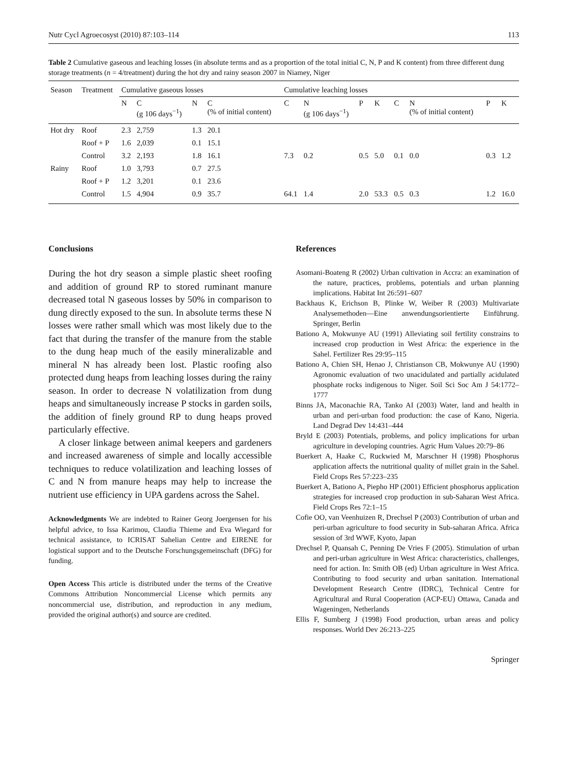Nutr Cycl Agroecosyst (2010) 87:103–114 113
Table 2 Cumulative gaseous and leaching losses (in absolute terms and as a proportion of the total initial C, N, P and K content) from three different dung storage treatments (n = 4/treatment) during the hot dry and rainy season 2007 in Niamey, Niger
| Season | Treatment | Cumulative gaseous losses | | | | Cumulative leaching losses | | | | | | | |
| --- | --- | --- | --- | --- | --- | --- | --- | --- | --- | --- | --- | --- | --- |
| | | N | C (g 106 days<sup>−1</sup>) | N | C (% of initial content) | C | N (g 106 days<sup>−1</sup>) | P | K | C | N (% of initial content) | P | K |
| Hot dry | Roof | 2.3 | 2,759 | 1.3 | 20.1 | | | | | | | | |
| | Roof + P | 1.6 | 2,039 | 0.1 | 15.1 | | | | | | | | |
| | Control | 3.2 | 2,193 | 1.8 | 16.1 | 7.3 | 0.2 | 0.5 | 5.0 | 0.1 | 0.0 | 0.3 | 1.2 |
| Rainy | Roof | 1.0 | 3,793 | 0.7 | 27.5 | | | | | | | | |
| | Roof + P | 1.2 | 3,201 | 0.1 | 23.6 | | | | | | | | |
| | Control | 1.5 | 4,904 | 0.9 | 35.7 | 64.1 | 1.4 | 2.0 | 53.3 | 0.5 | 0.3 | 1.2 | 16.0 |
Conclusions
During the hot dry season a simple plastic sheet roofing and addition of ground RP to stored ruminant manure decreased total N gaseous losses by 50% in comparison to dung directly exposed to the sun. In absolute terms these N losses were rather small which was most likely due to the fact that during the transfer of the manure from the stable to the dung heap much of the easily mineralizable and mineral N has already been lost. Plastic roofing also protected dung heaps from leaching losses during the rainy season. In order to decrease N volatilization from dung heaps and simultaneously increase P stocks in garden soils, the addition of finely ground RP to dung heaps proved particularly effective.
A closer linkage between animal keepers and gardeners and increased awareness of simple and locally accessible techniques to reduce volatilization and leaching losses of C and N from manure heaps may help to increase the nutrient use efficiency in UPA gardens across the Sahel.
Acknowledgments We are indebted to Rainer Georg Joergensen for his helpful advice, to Issa Karimou, Claudia Thieme and Eva Wiegard for technical assistance, to ICRISAT Sahelian Centre and EIRENE for logistical support and to the Deutsche Forschungsgemeinschaft (DFG) for funding.
Open Access This article is distributed under the terms of the Creative Commons Attribution Noncommercial License which permits any noncommercial use, distribution, and reproduction in any medium, provided the original author(s) and source are credited.
References
Asomani-Boateng R (2002) Urban cultivation in Accra: an examination of the nature, practices, problems, potentials and urban planning implications. Habitat Int 26:591–607
Backhaus K, Erichson B, Plinke W, Weiber R (2003) Multivariate Analysemethoden—Eine anwendungsorientierte Einführung. Springer, Berlin
Bationo A, Mokwunye AU (1991) Alleviating soil fertility constrains to increased crop production in West Africa: the experience in the Sahel. Fertilizer Res 29:95–115
Bationo A, Chien SH, Henao J, Christianson CB, Mokwunye AU (1990) Agronomic evaluation of two unacidulated and partially acidulated phosphate rocks indigenous to Niger. Soil Sci Soc Am J 54:1772–1777
Binns JA, Maconachie RA, Tanko AI (2003) Water, land and health in urban and peri-urban food production: the case of Kano, Nigeria. Land Degrad Dev 14:431–444
Bryld E (2003) Potentials, problems, and policy implications for urban agriculture in developing countries. Agric Hum Values 20:79–86
Buerkert A, Haake C, Ruckwied M, Marschner H (1998) Phosphorus application affects the nutritional quality of millet grain in the Sahel. Field Crops Res 57:223–235
Buerkert A, Bationo A, Piepho HP (2001) Efficient phosphorus application strategies for increased crop production in sub-Saharan West Africa. Field Crops Res 72:1–15
Cofie OO, van Veenhuizen R, Drechsel P (2003) Contribution of urban and peri-urban agriculture to food security in Sub-saharan Africa. Africa session of 3rd WWF, Kyoto, Japan
Drechsel P, Quansah C, Penning De Vries F (2005). Stimulation of urban and peri-urban agriculture in West Africa: characteristics, challenges, need for action. In: Smith OB (ed) Urban agriculture in West Africa. Contributing to food security and urban sanitation. International Development Research Centre (IDRC), Technical Centre for Agricultural and Rural Cooperation (ACP-EU) Ottawa, Canada and Wageningen, Netherlands
Ellis F, Sumberg J (1998) Food production, urban areas and policy responses. World Dev 26:213–225
Springer